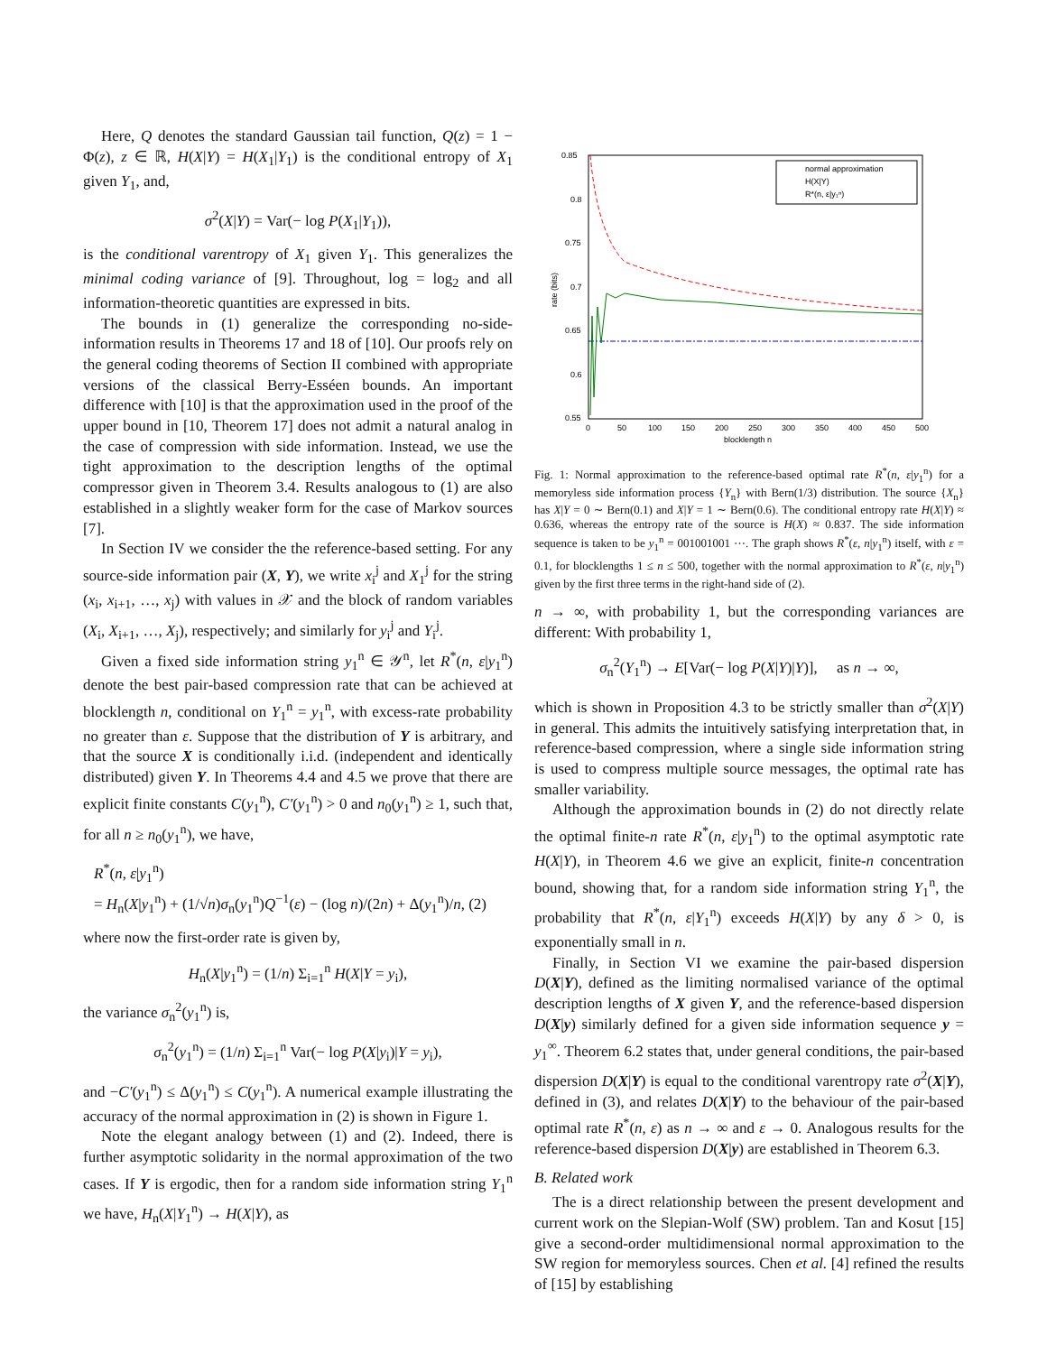Here, Q denotes the standard Gaussian tail function, Q(z) = 1 − Φ(z), z ∈ ℝ, H(X|Y) = H(X<sub>1</sub>|Y<sub>1</sub>) is the conditional entropy of X<sub>1</sub> given Y<sub>1</sub>, and,
σ<sup>2</sup>(X|Y) = Var(− log P(X<sub>1</sub>|Y<sub>1</sub>)),
is the conditional varentropy of X<sub>1</sub> given Y<sub>1</sub>. This generalizes the minimal coding variance of [9]. Throughout, log = log<sub>2</sub> and all information-theoretic quantities are expressed in bits.
The bounds in (1) generalize the corresponding no-side-information results in Theorems 17 and 18 of [10]. Our proofs rely on the general coding theorems of Section II combined with appropriate versions of the classical Berry-Esséen bounds. An important difference with [10] is that the approximation used in the proof of the upper bound in [10, Theorem 17] does not admit a natural analog in the case of compression with side information. Instead, we use the tight approximation to the description lengths of the optimal compressor given in Theorem 3.4. Results analogous to (1) are also established in a slightly weaker form for the case of Markov sources [7].
In Section IV we consider the the reference-based setting. For any source-side information pair (X, Y), we write x<sub>i</sub><sup>j</sup> and X<sub>1</sub><sup>j</sup> for the string (x<sub>i</sub>, x<sub>i+1</sub>, …, x<sub>j</sub>) with values in 𝒳 and the block of random variables (X<sub>i</sub>, X<sub>i+1</sub>, …, X<sub>j</sub>), respectively; and similarly for y<sub>i</sub><sup>j</sup> and Y<sub>i</sub><sup>j</sup>.
Given a fixed side information string y<sub>1</sub><sup>n</sup> ∈ 𝒴<sup>n</sup>, let R<sup>*</sup>(n, ε|y<sub>1</sub><sup>n</sup>) denote the best pair-based compression rate that can be achieved at blocklength n, conditional on Y<sub>1</sub><sup>n</sup> = y<sub>1</sub><sup>n</sup>, with excess-rate probability no greater than ε. Suppose that the distribution of Y is arbitrary, and that the source X is conditionally i.i.d. (independent and identically distributed) given Y. In Theorems 4.4 and 4.5 we prove that there are explicit finite constants C(y<sub>1</sub><sup>n</sup>), C′(y<sub>1</sub><sup>n</sup>) > 0 and n<sub>0</sub>(y<sub>1</sub><sup>n</sup>) ≥ 1, such that, for all n ≥ n<sub>0</sub>(y<sub>1</sub><sup>n</sup>), we have,
R<sup>*</sup>(n, ε|y<sub>1</sub><sup>n</sup>)
= H<sub>n</sub>(X|y<sub>1</sub><sup>n</sup>) + (1/√n)σ<sub>n</sub>(y<sub>1</sub><sup>n</sup>)Q<sup>−1</sup>(ε) − (log n)/(2n) + Δ(y<sub>1</sub><sup>n</sup>)/n, (2)
where now the first-order rate is given by,
H<sub>n</sub>(X|y<sub>1</sub><sup>n</sup>) = (1/n) Σ<sub>i=1</sub><sup>n</sup> H(X|Y = y<sub>i</sub>),
the variance σ<sub>n</sub><sup>2</sup>(y<sub>1</sub><sup>n</sup>) is,
σ<sub>n</sub><sup>2</sup>(y<sub>1</sub><sup>n</sup>) = (1/n) Σ<sub>i=1</sub><sup>n</sup> Var(− log P(X|y<sub>i</sub>)|Y = y<sub>i</sub>),
and −C′(y<sub>1</sub><sup>n</sup>) ≤ Δ(y<sub>1</sub><sup>n</sup>) ≤ C(y<sub>1</sub><sup>n</sup>). A numerical example illustrating the accuracy of the normal approximation in (2) is shown in Figure 1.
Note the elegant analogy between (1) and (2). Indeed, there is further asymptotic solidarity in the normal approximation of the two cases. If Y is ergodic, then for a random side information string Y<sub>1</sub><sup>n</sup> we have, H<sub>n</sub>(X|Y<sub>1</sub><sup>n</sup>) → H(X|Y), as
0.85
0.8
0.75
0.7
0.65
0.6
0.55
0
50
100
150
200
250
300
350
400
450
500
blocklength n
rate (bits)
normal approximation
H(X|Y)
R*(n, ε|y₁ⁿ)
Fig. 1: Normal approximation to the reference-based optimal rate R<sup>*</sup>(n, ε|y<sub>1</sub><sup>n</sup>) for a memoryless side information process {Y<sub>n</sub>} with Bern(1/3) distribution. The source {X<sub>n</sub>} has X|Y = 0 ∼ Bern(0.1) and X|Y = 1 ∼ Bern(0.6). The conditional entropy rate H(X|Y) ≈ 0.636, whereas the entropy rate of the source is H(X) ≈ 0.837. The side information sequence is taken to be y<sub>1</sub><sup>n</sup> = 001001001 ⋯. The graph shows R<sup>*</sup>(ε, n|y<sub>1</sub><sup>n</sup>) itself, with ε = 0.1, for blocklengths 1 ≤ n ≤ 500, together with the normal approximation to R<sup>*</sup>(ε, n|y<sub>1</sub><sup>n</sup>) given by the first three terms in the right-hand side of (2).
n → ∞, with probability 1, but the corresponding variances are different: With probability 1,
σ<sub>n</sub><sup>2</sup>(Y<sub>1</sub><sup>n</sup>) → E[Var(− log P(X|Y)|Y)], as n → ∞,
which is shown in Proposition 4.3 to be strictly smaller than σ<sup>2</sup>(X|Y) in general. This admits the intuitively satisfying interpretation that, in reference-based compression, where a single side information string is used to compress multiple source messages, the optimal rate has smaller variability.
Although the approximation bounds in (2) do not directly relate the optimal finite-n rate R<sup>*</sup>(n, ε|y<sub>1</sub><sup>n</sup>) to the optimal asymptotic rate H(X|Y), in Theorem 4.6 we give an explicit, finite-n concentration bound, showing that, for a random side information string Y<sub>1</sub><sup>n</sup>, the probability that R<sup>*</sup>(n, ε|Y<sub>1</sub><sup>n</sup>) exceeds H(X|Y) by any δ > 0, is exponentially small in n.
Finally, in Section VI we examine the pair-based dispersion D(X|Y), defined as the limiting normalised variance of the optimal description lengths of X given Y, and the reference-based dispersion D(X|y) similarly defined for a given side information sequence y = y<sub>1</sub><sup>∞</sup>. Theorem 6.2 states that, under general conditions, the pair-based dispersion D(X|Y) is equal to the conditional varentropy rate σ<sup>2</sup>(X|Y), defined in (3), and relates D(X|Y) to the behaviour of the pair-based optimal rate R<sup>*</sup>(n, ε) as n → ∞ and ε → 0. Analogous results for the reference-based dispersion D(X|y) are established in Theorem 6.3.
B. Related work
The is a direct relationship between the present development and current work on the Slepian-Wolf (SW) problem. Tan and Kosut [15] give a second-order multidimensional normal approximation to the SW region for memoryless sources. Chen et al. [4] refined the results of [15] by establishing